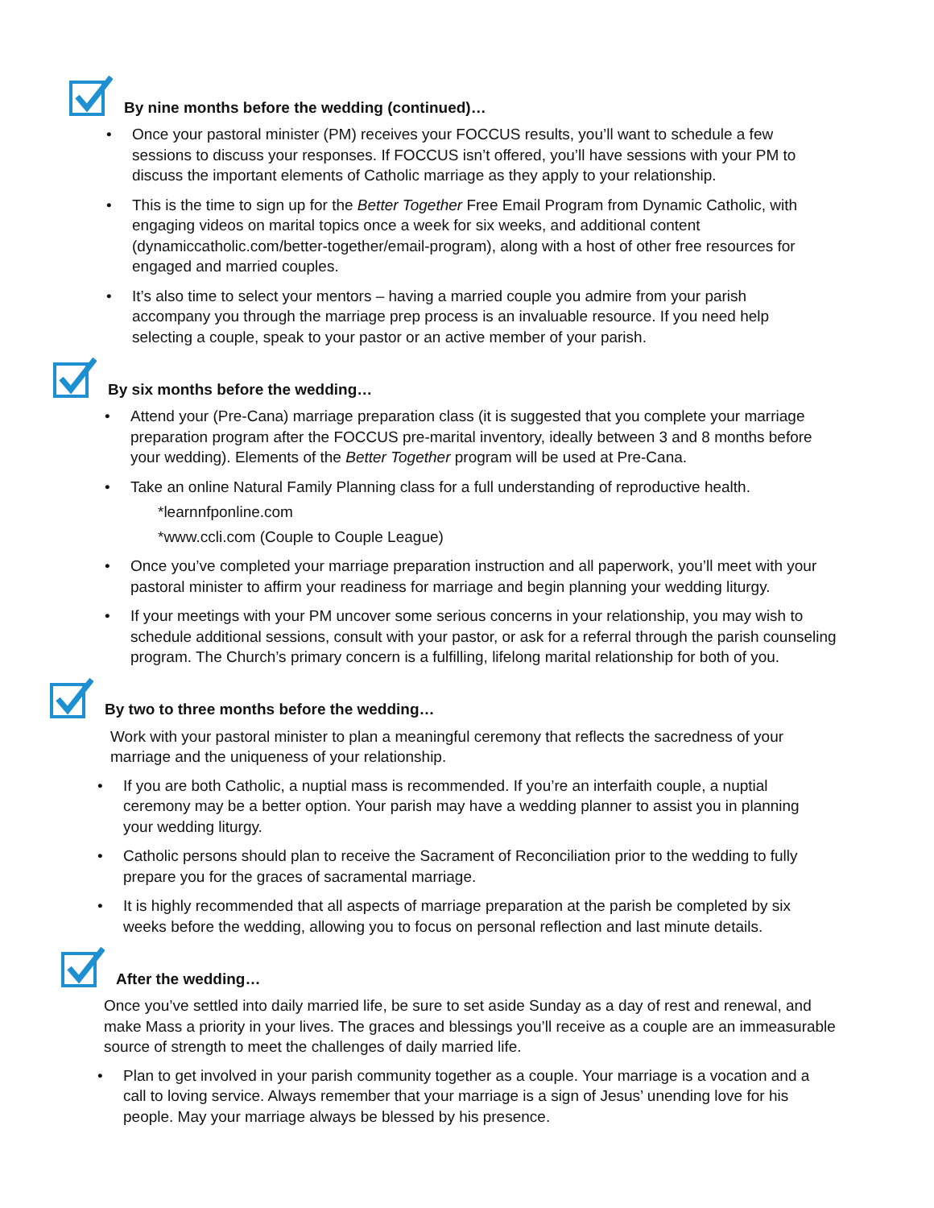By nine months before the wedding (continued)…
• Once your pastoral minister (PM) receives your FOCCUS results, you’ll want to schedule a few sessions to discuss your responses. If FOCCUS isn’t offered, you’ll have sessions with your PM to discuss the important elements of Catholic marriage as they apply to your relationship.
• This is the time to sign up for the Better Together Free Email Program from Dynamic Catholic, with engaging videos on marital topics once a week for six weeks, and additional content (dynamiccatholic.com/better-together/email-program), along with a host of other free resources for engaged and married couples.
• It’s also time to select your mentors – having a married couple you admire from your parish accompany you through the marriage prep process is an invaluable resource. If you need help selecting a couple, speak to your pastor or an active member of your parish.
By six months before the wedding…
• Attend your (Pre-Cana) marriage preparation class (it is suggested that you complete your marriage preparation program after the FOCCUS pre-marital inventory, ideally between 3 and 8 months before your wedding). Elements of the Better Together program will be used at Pre-Cana.
• Take an online Natural Family Planning class for a full understanding of reproductive health.
*learnnfponline.com
*www.ccli.com (Couple to Couple League)
• Once you’ve completed your marriage preparation instruction and all paperwork, you’ll meet with your pastoral minister to affirm your readiness for marriage and begin planning your wedding liturgy.
• If your meetings with your PM uncover some serious concerns in your relationship, you may wish to schedule additional sessions, consult with your pastor, or ask for a referral through the parish counseling program. The Church’s primary concern is a fulfilling, lifelong marital relationship for both of you.
By two to three months before the wedding…
Work with your pastoral minister to plan a meaningful ceremony that reflects the sacredness of your marriage and the uniqueness of your relationship.
• If you are both Catholic, a nuptial mass is recommended. If you’re an interfaith couple, a nuptial ceremony may be a better option. Your parish may have a wedding planner to assist you in planning your wedding liturgy.
• Catholic persons should plan to receive the Sacrament of Reconciliation prior to the wedding to fully prepare you for the graces of sacramental marriage.
• It is highly recommended that all aspects of marriage preparation at the parish be completed by six weeks before the wedding, allowing you to focus on personal reflection and last minute details.
After the wedding…
Once you’ve settled into daily married life, be sure to set aside Sunday as a day of rest and renewal, and make Mass a priority in your lives. The graces and blessings you’ll receive as a couple are an immeasurable source of strength to meet the challenges of daily married life.
• Plan to get involved in your parish community together as a couple. Your marriage is a vocation and a call to loving service. Always remember that your marriage is a sign of Jesus’ unending love for his people. May your marriage always be blessed by his presence.